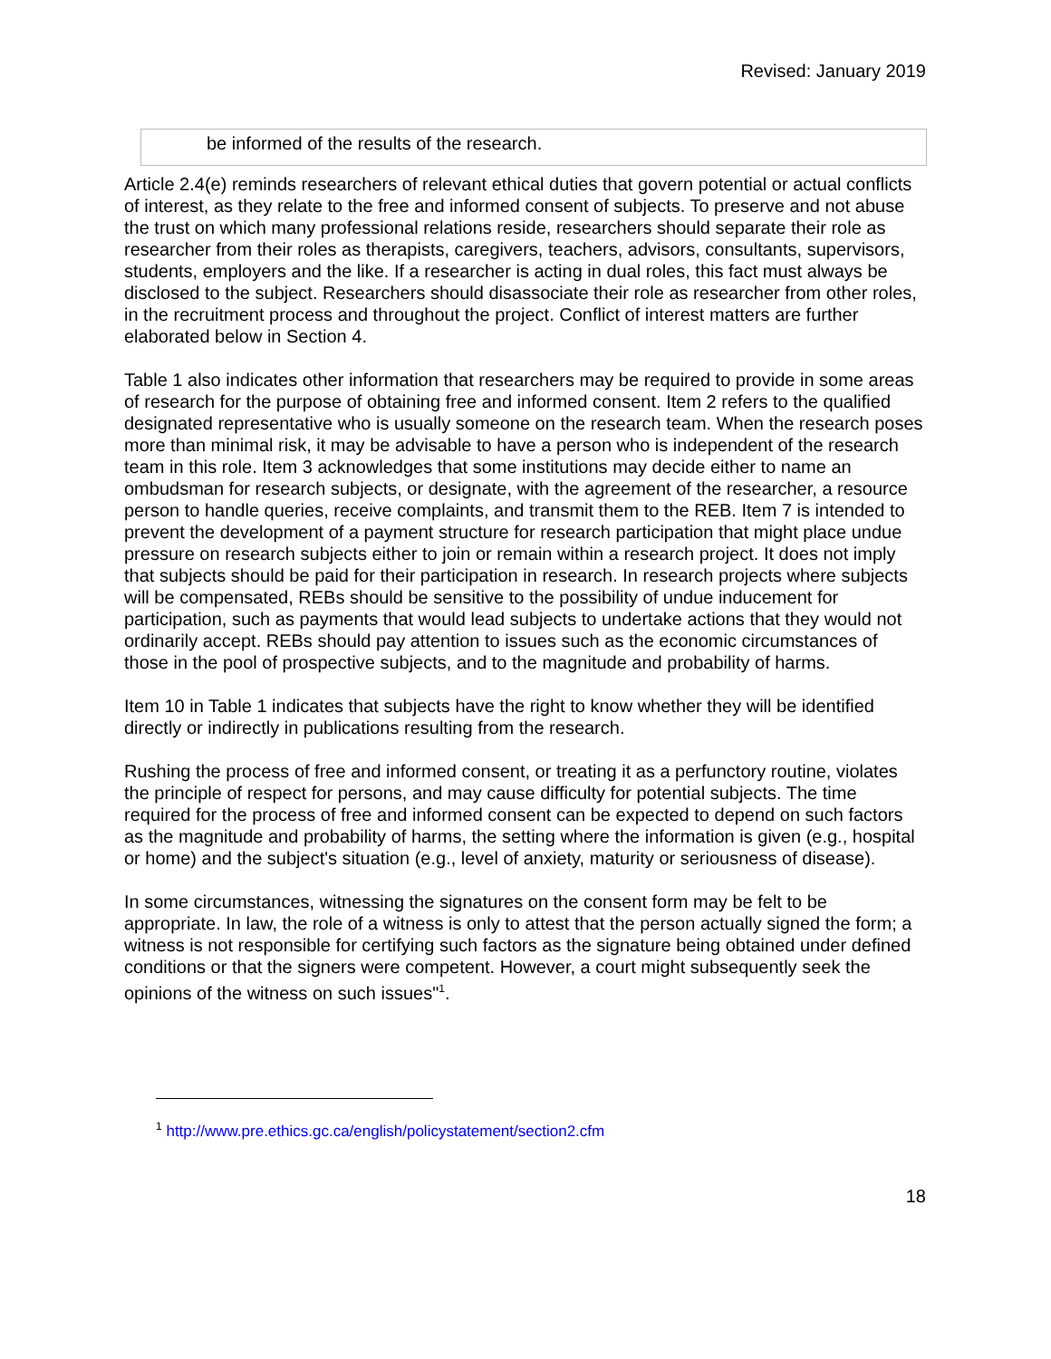Revised: January 2019
| be informed of the results of the research. |
Article 2.4(e) reminds researchers of relevant ethical duties that govern potential or actual conflicts of interest, as they relate to the free and informed consent of subjects. To preserve and not abuse the trust on which many professional relations reside, researchers should separate their role as researcher from their roles as therapists, caregivers, teachers, advisors, consultants, supervisors, students, employers and the like. If a researcher is acting in dual roles, this fact must always be disclosed to the subject. Researchers should disassociate their role as researcher from other roles, in the recruitment process and throughout the project. Conflict of interest matters are further elaborated below in Section 4.
Table 1 also indicates other information that researchers may be required to provide in some areas of research for the purpose of obtaining free and informed consent. Item 2 refers to the qualified designated representative who is usually someone on the research team. When the research poses more than minimal risk, it may be advisable to have a person who is independent of the research team in this role. Item 3 acknowledges that some institutions may decide either to name an ombudsman for research subjects, or designate, with the agreement of the researcher, a resource person to handle queries, receive complaints, and transmit them to the REB. Item 7 is intended to prevent the development of a payment structure for research participation that might place undue pressure on research subjects either to join or remain within a research project. It does not imply that subjects should be paid for their participation in research. In research projects where subjects will be compensated, REBs should be sensitive to the possibility of undue inducement for participation, such as payments that would lead subjects to undertake actions that they would not ordinarily accept. REBs should pay attention to issues such as the economic circumstances of those in the pool of prospective subjects, and to the magnitude and probability of harms.
Item 10 in Table 1 indicates that subjects have the right to know whether they will be identified directly or indirectly in publications resulting from the research.
Rushing the process of free and informed consent, or treating it as a perfunctory routine, violates the principle of respect for persons, and may cause difficulty for potential subjects. The time required for the process of free and informed consent can be expected to depend on such factors as the magnitude and probability of harms, the setting where the information is given (e.g., hospital or home) and the subject's situation (e.g., level of anxiety, maturity or seriousness of disease).
In some circumstances, witnessing the signatures on the consent form may be felt to be appropriate. In law, the role of a witness is only to attest that the person actually signed the form; a witness is not responsible for certifying such factors as the signature being obtained under defined conditions or that the signers were competent. However, a court might subsequently seek the opinions of the witness on such issues"<sup>1</sup>.
<sup>1</sup> http://www.pre.ethics.gc.ca/english/policystatement/section2.cfm
18